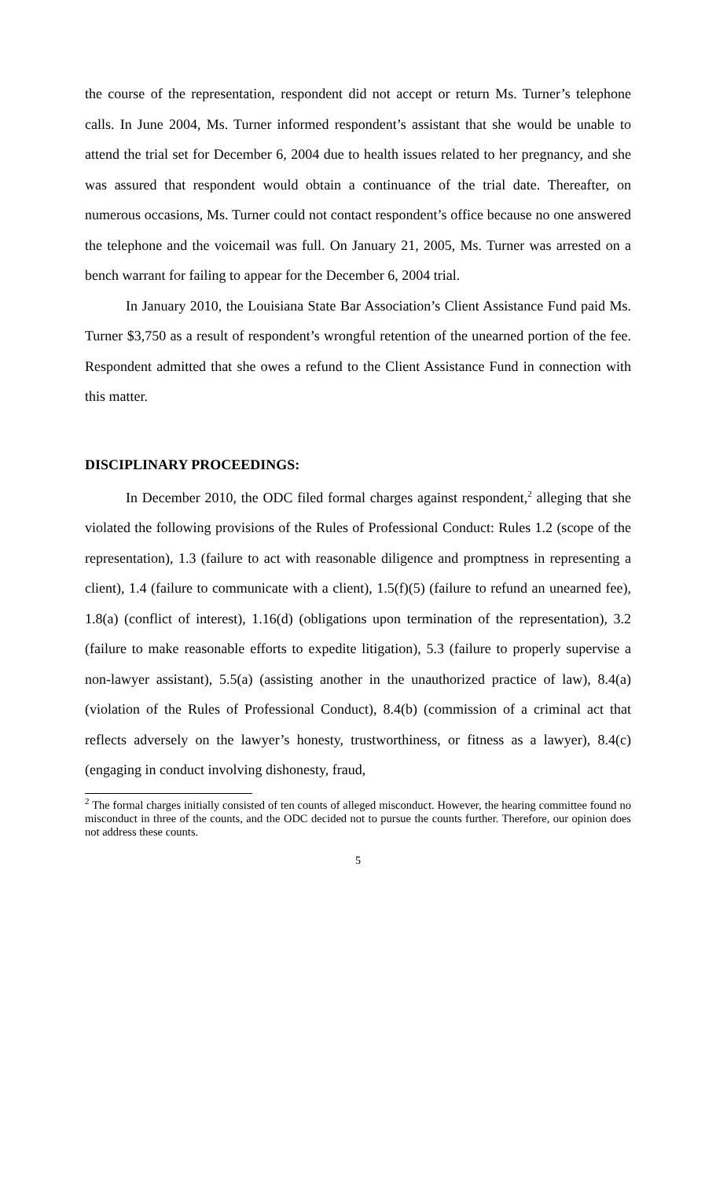the course of the representation, respondent did not accept or return Ms. Turner’s telephone calls. In June 2004, Ms. Turner informed respondent’s assistant that she would be unable to attend the trial set for December 6, 2004 due to health issues related to her pregnancy, and she was assured that respondent would obtain a continuance of the trial date. Thereafter, on numerous occasions, Ms. Turner could not contact respondent’s office because no one answered the telephone and the voicemail was full. On January 21, 2005, Ms. Turner was arrested on a bench warrant for failing to appear for the December 6, 2004 trial.
In January 2010, the Louisiana State Bar Association’s Client Assistance Fund paid Ms. Turner $3,750 as a result of respondent’s wrongful retention of the unearned portion of the fee. Respondent admitted that she owes a refund to the Client Assistance Fund in connection with this matter.
DISCIPLINARY PROCEEDINGS:
In December 2010, the ODC filed formal charges against respondent,<sup>2</sup> alleging that she violated the following provisions of the Rules of Professional Conduct: Rules 1.2 (scope of the representation), 1.3 (failure to act with reasonable diligence and promptness in representing a client), 1.4 (failure to communicate with a client), 1.5(f)(5) (failure to refund an unearned fee), 1.8(a) (conflict of interest), 1.16(d) (obligations upon termination of the representation), 3.2 (failure to make reasonable efforts to expedite litigation), 5.3 (failure to properly supervise a non-lawyer assistant), 5.5(a) (assisting another in the unauthorized practice of law), 8.4(a) (violation of the Rules of Professional Conduct), 8.4(b) (commission of a criminal act that reflects adversely on the lawyer’s honesty, trustworthiness, or fitness as a lawyer), 8.4(c) (engaging in conduct involving dishonesty, fraud,
<sup>2</sup> The formal charges initially consisted of ten counts of alleged misconduct. However, the hearing committee found no misconduct in three of the counts, and the ODC decided not to pursue the counts further. Therefore, our opinion does not address these counts.
5